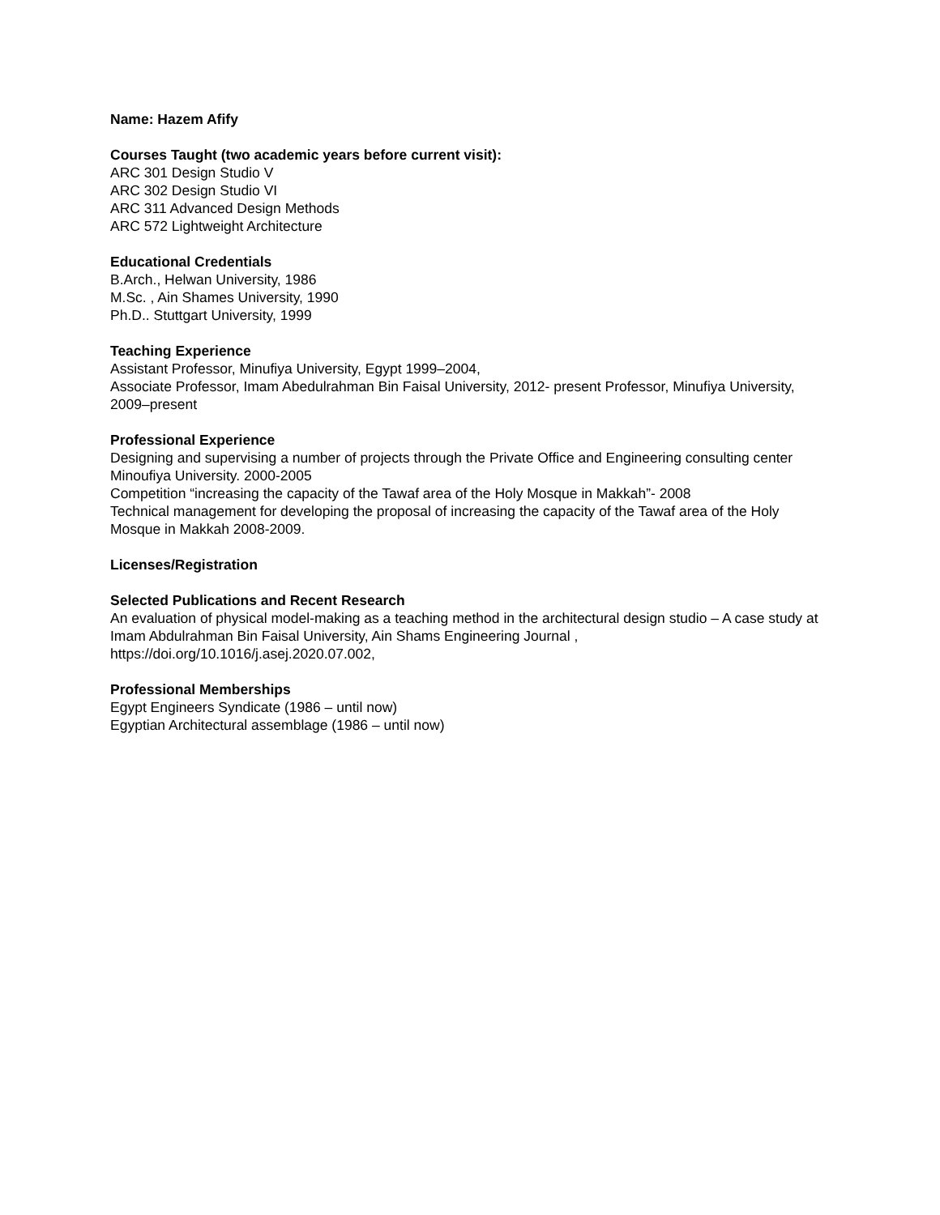Name: Hazem Afify
Courses Taught (two academic years before current visit):
ARC 301 Design Studio V
ARC 302 Design Studio VI
ARC 311 Advanced Design Methods
ARC 572 Lightweight Architecture
Educational Credentials
B.Arch., Helwan University, 1986
M.Sc. , Ain Shames University, 1990
Ph.D.. Stuttgart University, 1999
Teaching Experience
Assistant Professor, Minufiya University, Egypt 1999–2004,
Associate Professor, Imam Abedulrahman Bin Faisal University, 2012- present Professor, Minufiya University, 2009–present
Professional Experience
Designing and supervising a number of projects through the Private Office and Engineering consulting center Minoufiya University. 2000-2005
Competition “increasing the capacity of the Tawaf area of the Holy Mosque in Makkah”- 2008
Technical management for developing the proposal of increasing the capacity of the Tawaf area of the Holy Mosque in Makkah 2008-2009.
Licenses/Registration
Selected Publications and Recent Research
An evaluation of physical model-making as a teaching method in the architectural design studio – A case study at Imam Abdulrahman Bin Faisal University, Ain Shams Engineering Journal , https://doi.org/10.1016/j.asej.2020.07.002,
Professional Memberships
Egypt Engineers Syndicate (1986 – until now)
Egyptian Architectural assemblage (1986 – until now)